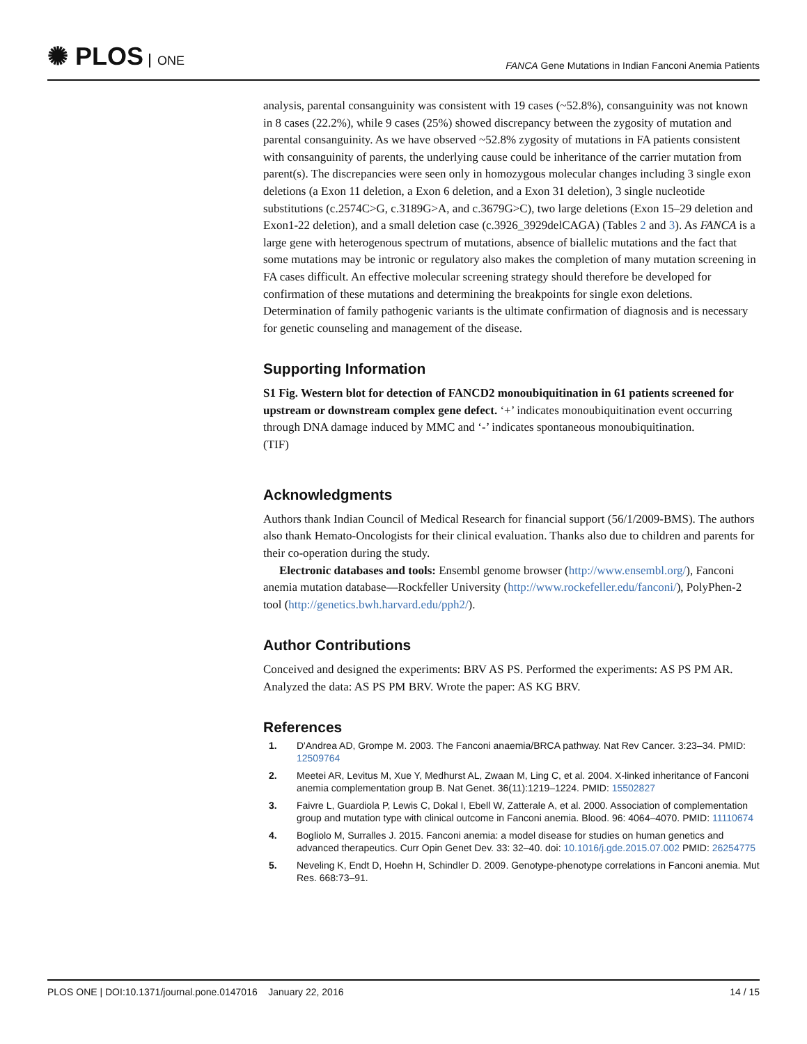✺ PLOS ONE
FANCA Gene Mutations in Indian Fanconi Anemia Patients
analysis, parental consanguinity was consistent with 19 cases (~52.8%), consanguinity was not known in 8 cases (22.2%), while 9 cases (25%) showed discrepancy between the zygosity of mutation and parental consanguinity. As we have observed ~52.8% zygosity of mutations in FA patients consistent with consanguinity of parents, the underlying cause could be inheritance of the carrier mutation from parent(s). The discrepancies were seen only in homozygous molecular changes including 3 single exon deletions (a Exon 11 deletion, a Exon 6 deletion, and a Exon 31 deletion), 3 single nucleotide substitutions (c.2574C>G, c.3189G>A, and c.3679G>C), two large deletions (Exon 15–29 deletion and Exon1-22 deletion), and a small deletion case (c.3926_3929delCAGA) (Tables 2 and 3). As FANCA is a large gene with heterogenous spectrum of mutations, absence of biallelic mutations and the fact that some mutations may be intronic or regulatory also makes the completion of many mutation screening in FA cases difficult. An effective molecular screening strategy should therefore be developed for confirmation of these mutations and determining the breakpoints for single exon deletions. Determination of family pathogenic variants is the ultimate confirmation of diagnosis and is necessary for genetic counseling and management of the disease.
Supporting Information
S1 Fig. Western blot for detection of FANCD2 monoubiquitination in 61 patients screened for upstream or downstream complex gene defect. ‘+’ indicates monoubiquitination event occurring through DNA damage induced by MMC and ‘-’ indicates spontaneous monoubiquitination.
(TIF)
Acknowledgments
Authors thank Indian Council of Medical Research for financial support (56/1/2009-BMS). The authors also thank Hemato-Oncologists for their clinical evaluation. Thanks also due to children and parents for their co-operation during the study.
Electronic databases and tools: Ensembl genome browser (http://www.ensembl.org/), Fanconi anemia mutation database—Rockfeller University (http://www.rockefeller.edu/fanconi/), PolyPhen-2 tool (http://genetics.bwh.harvard.edu/pph2/).
Author Contributions
Conceived and designed the experiments: BRV AS PS. Performed the experiments: AS PS PM AR. Analyzed the data: AS PS PM BRV. Wrote the paper: AS KG BRV.
References
1. D'Andrea AD, Grompe M. 2003. The Fanconi anaemia/BRCA pathway. Nat Rev Cancer. 3:23–34. PMID: 12509764
2. Meetei AR, Levitus M, Xue Y, Medhurst AL, Zwaan M, Ling C, et al. 2004. X-linked inheritance of Fanconi anemia complementation group B. Nat Genet. 36(11):1219–1224. PMID: 15502827
3. Faivre L, Guardiola P, Lewis C, Dokal I, Ebell W, Zatterale A, et al. 2000. Association of complementation group and mutation type with clinical outcome in Fanconi anemia. Blood. 96: 4064–4070. PMID: 11110674
4. Bogliolo M, Surralles J. 2015. Fanconi anemia: a model disease for studies on human genetics and advanced therapeutics. Curr Opin Genet Dev. 33: 32–40. doi: 10.1016/j.gde.2015.07.002 PMID: 26254775
5. Neveling K, Endt D, Hoehn H, Schindler D. 2009. Genotype-phenotype correlations in Fanconi anemia. Mut Res. 668:73–91.
PLOS ONE | DOI:10.1371/journal.pone.0147016 January 22, 2016 14 / 15